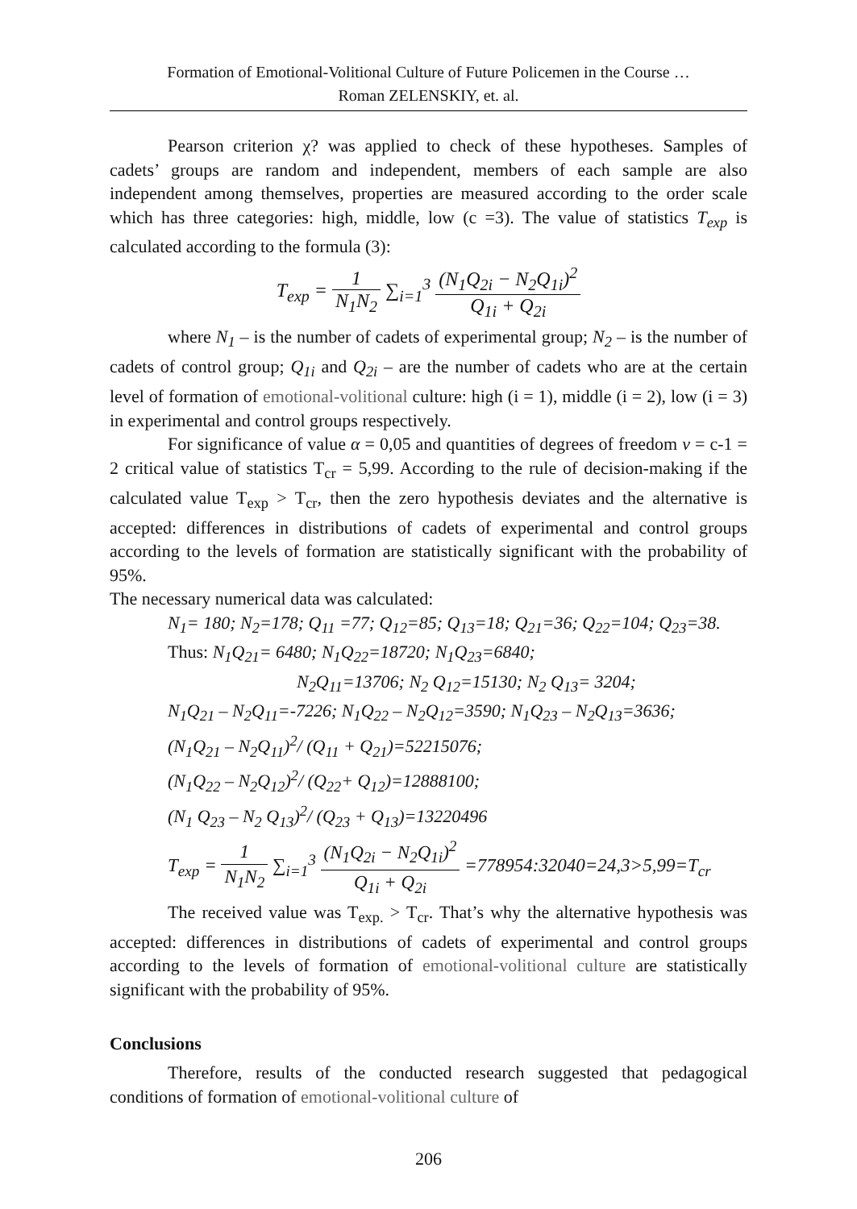Formation of Emotional-Volitional Culture of Future Policemen in the Course …
Roman ZELENSKIY, et. al.
Pearson criterion χ? was applied to check of these hypotheses. Samples of cadets’ groups are random and independent, members of each sample are also independent among themselves, properties are measured according to the order scale which has three categories: high, middle, low (c =3). The value of statistics T<sub>exp</sub> is calculated according to the formula (3):
T<sub>exp</sub> = 1 N<sub>1</sub>N<sub>2</sub> ∑<sub>i=1</sub><sup>3</sup> (N<sub>1</sub>Q<sub>2i</sub> − N<sub>2</sub>Q<sub>1i</sub>)<sup>2</sup> Q<sub>1i</sub> + Q<sub>2i</sub>
where N<sub>1</sub> – is the number of cadets of experimental group; N<sub>2</sub> – is the number of cadets of control group; Q<sub>1i</sub> and Q<sub>2i</sub> – are the number of cadets who are at the certain level of formation of emotional-volitional culture: high (i = 1), middle (i = 2), low (i = 3) in experimental and control groups respectively.
For significance of value α = 0,05 and quantities of degrees of freedom ν = c-1 = 2 critical value of statistics T<sub>cr</sub> = 5,99. According to the rule of decision-making if the calculated value T<sub>exp</sub> > T<sub>cr</sub>, then the zero hypothesis deviates and the alternative is accepted: differences in distributions of cadets of experimental and control groups according to the levels of formation are statistically significant with the probability of 95%.
The necessary numerical data was calculated:
N<sub>1</sub>= 180; N<sub>2</sub>=178; Q<sub>11</sub> =77; Q<sub>12</sub>=85; Q<sub>13</sub>=18; Q<sub>21</sub>=36; Q<sub>22</sub>=104; Q<sub>23</sub>=38.
Thus: N<sub>1</sub>Q<sub>21</sub>= 6480; N<sub>1</sub>Q<sub>22</sub>=18720; N<sub>1</sub>Q<sub>23</sub>=6840;
N<sub>2</sub>Q<sub>11</sub>=13706; N<sub>2</sub> Q<sub>12</sub>=15130; N<sub>2</sub> Q<sub>13</sub>= 3204;
N<sub>1</sub>Q<sub>21</sub> – N<sub>2</sub>Q<sub>11</sub>=-7226; N<sub>1</sub>Q<sub>22</sub> – N<sub>2</sub>Q<sub>12</sub>=3590; N<sub>1</sub>Q<sub>23</sub> – N<sub>2</sub>Q<sub>13</sub>=3636;
(N<sub>1</sub>Q<sub>21</sub> – N<sub>2</sub>Q<sub>11</sub>)<sup>2</sup>/ (Q<sub>11</sub> + Q<sub>21</sub>)=52215076;
(N<sub>1</sub>Q<sub>22</sub> – N<sub>2</sub>Q<sub>12</sub>)<sup>2</sup>/ (Q<sub>22</sub>+ Q<sub>12</sub>)=12888100;
(N<sub>1</sub> Q<sub>23</sub> – N<sub>2</sub> Q<sub>13</sub>)<sup>2</sup>/ (Q<sub>23</sub> + Q<sub>13</sub>)=13220496
T<sub>exp</sub> = 1 N<sub>1</sub>N<sub>2</sub> ∑<sub>i=1</sub><sup>3</sup> (N<sub>1</sub>Q<sub>2i</sub> − N<sub>2</sub>Q<sub>1i</sub>)<sup>2</sup> Q<sub>1i</sub> + Q<sub>2i</sub> =778954:32040=24,3>5,99=T<sub>cr</sub>
The received value was T<sub>exp.</sub> > T<sub>cr</sub>. That’s why the alternative hypothesis was accepted: differences in distributions of cadets of experimental and control groups according to the levels of formation of emotional-volitional culture are statistically significant with the probability of 95%.
Conclusions
Therefore, results of the conducted research suggested that pedagogical conditions of formation of emotional-volitional culture of
206